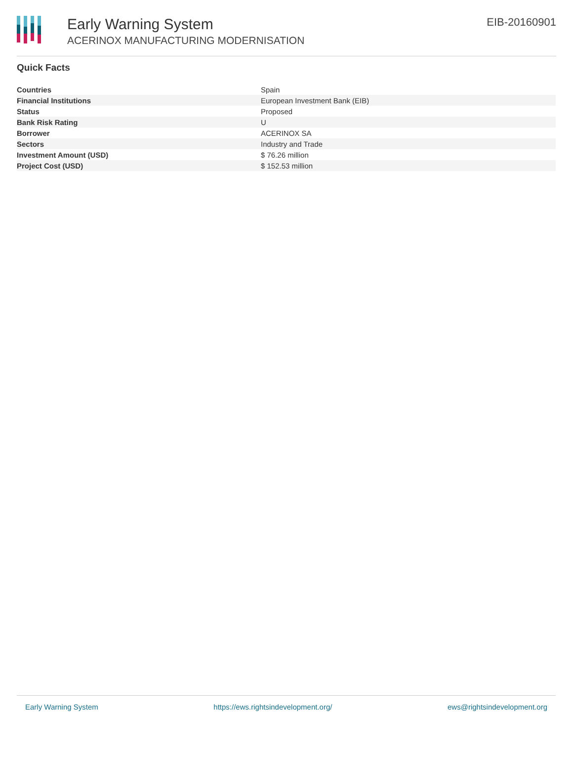Early Warning System
ACERINOX MANUFACTURING MODERNISATION
EIB-20160901
Quick Facts
| Countries | Spain |
| Financial Institutions | European Investment Bank (EIB) |
| Status | Proposed |
| Bank Risk Rating | U |
| Borrower | ACERINOX SA |
| Sectors | Industry and Trade |
| Investment Amount (USD) | $ 76.26 million |
| Project Cost (USD) | $ 152.53 million |
Early Warning System https://ews.rightsindevelopment.org/ ews@rightsindevelopment.org